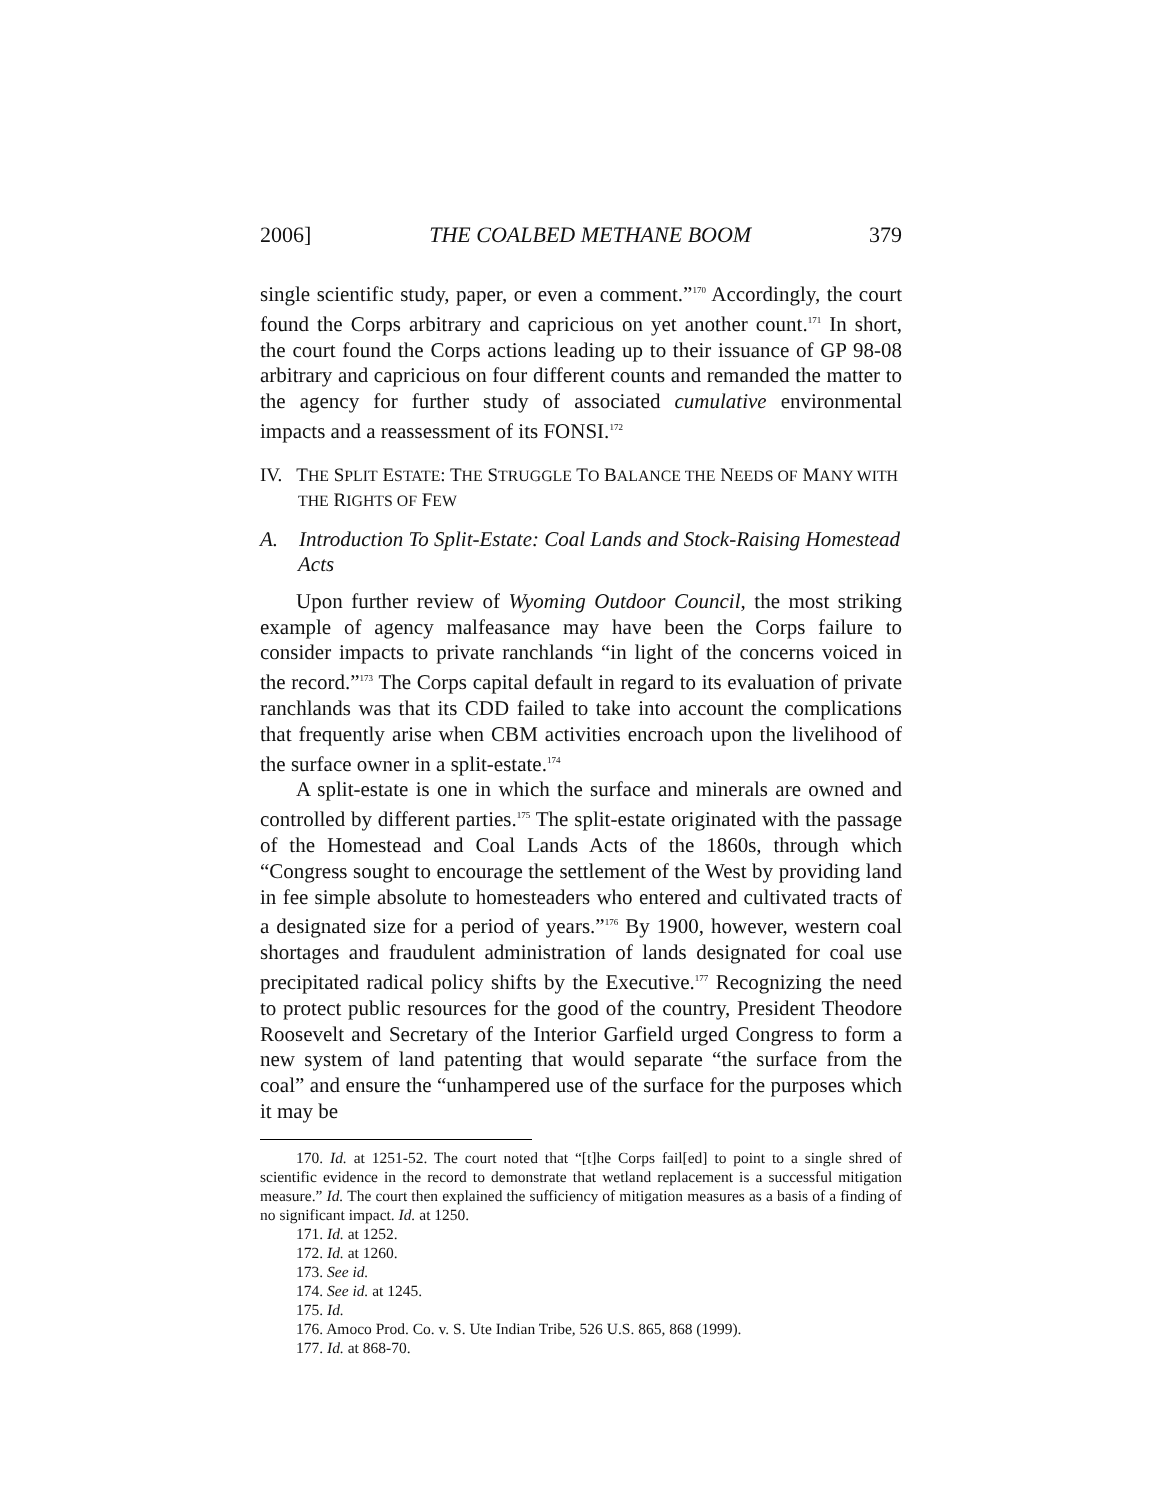2006] THE COALBED METHANE BOOM 379
single scientific study, paper, or even a comment.”<sup>170</sup> Accordingly, the court found the Corps arbitrary and capricious on yet another count.<sup>171</sup> In short, the court found the Corps actions leading up to their issuance of GP 98-08 arbitrary and capricious on four different counts and remanded the matter to the agency for further study of associated cumulative environmental impacts and a reassessment of its FONSI.<sup>172</sup>
IV. THE SPLIT ESTATE: THE STRUGGLE TO BALANCE THE NEEDS OF MANY WITH THE RIGHTS OF FEW
A. Introduction To Split-Estate: Coal Lands and Stock-Raising Homestead Acts
Upon further review of Wyoming Outdoor Council, the most striking example of agency malfeasance may have been the Corps failure to consider impacts to private ranchlands “in light of the concerns voiced in the record.”<sup>173</sup> The Corps capital default in regard to its evaluation of private ranchlands was that its CDD failed to take into account the complications that frequently arise when CBM activities encroach upon the livelihood of the surface owner in a split-estate.<sup>174</sup>
A split-estate is one in which the surface and minerals are owned and controlled by different parties.<sup>175</sup> The split-estate originated with the passage of the Homestead and Coal Lands Acts of the 1860s, through which “Congress sought to encourage the settlement of the West by providing land in fee simple absolute to homesteaders who entered and cultivated tracts of a designated size for a period of years.”<sup>176</sup> By 1900, however, western coal shortages and fraudulent administration of lands designated for coal use precipitated radical policy shifts by the Executive.<sup>177</sup> Recognizing the need to protect public resources for the good of the country, President Theodore Roosevelt and Secretary of the Interior Garfield urged Congress to form a new system of land patenting that would separate “the surface from the coal” and ensure the “unhampered use of the surface for the purposes which it may be
170. Id. at 1251-52. The court noted that “[t]he Corps fail[ed] to point to a single shred of scientific evidence in the record to demonstrate that wetland replacement is a successful mitigation measure.” Id. The court then explained the sufficiency of mitigation measures as a basis of a finding of no significant impact. Id. at 1250.
171. Id. at 1252.
172. Id. at 1260.
173. See id.
174. See id. at 1245.
175. Id.
176. Amoco Prod. Co. v. S. Ute Indian Tribe, 526 U.S. 865, 868 (1999).
177. Id. at 868-70.